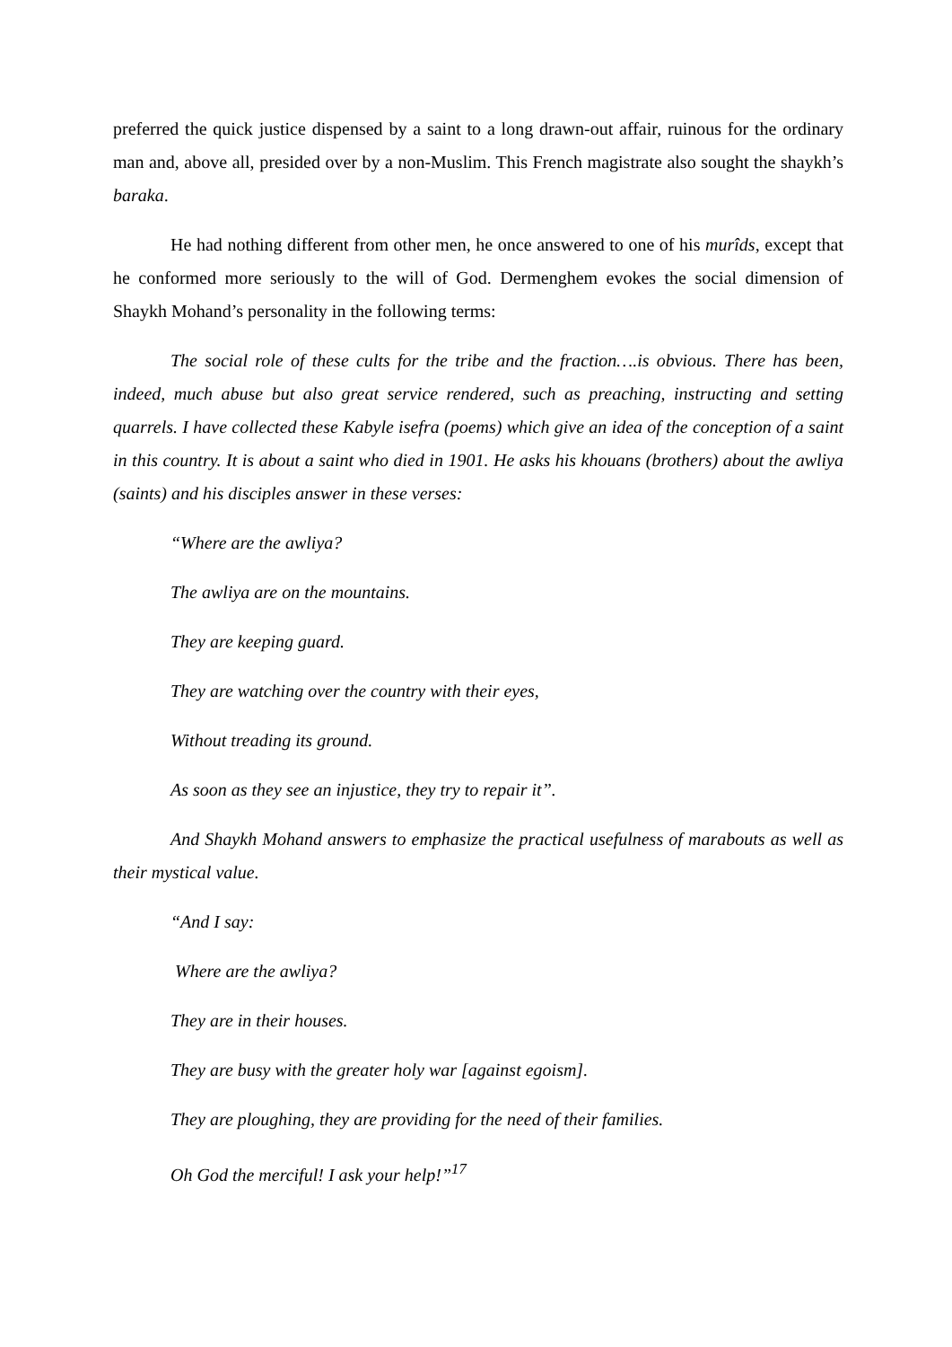preferred the quick justice dispensed by a saint to a long drawn-out affair, ruinous for the ordinary man and, above all, presided over by a non-Muslim. This French magistrate also sought the shaykh’s baraka.
He had nothing different from other men, he once answered to one of his murîds, except that he conformed more seriously to the will of God. Dermenghem evokes the social dimension of Shaykh Mohand’s personality in the following terms:
The social role of these cults for the tribe and the fraction….is obvious. There has been, indeed, much abuse but also great service rendered, such as preaching, instructing and setting quarrels. I have collected these Kabyle isefra (poems) which give an idea of the conception of a saint in this country. It is about a saint who died in 1901. He asks his khouans (brothers) about the awliya (saints) and his disciples answer in these verses:
“Where are the awliya?
The awliya are on the mountains.
They are keeping guard.
They are watching over the country with their eyes,
Without treading its ground.
As soon as they see an injustice, they try to repair it”.
And Shaykh Mohand answers to emphasize the practical usefulness of marabouts as well as their mystical value.
“And I say:
Where are the awliya?
They are in their houses.
They are busy with the greater holy war [against egoism].
They are ploughing, they are providing for the need of their families.
Oh God the merciful! I ask your help!”<sup>17</sup>